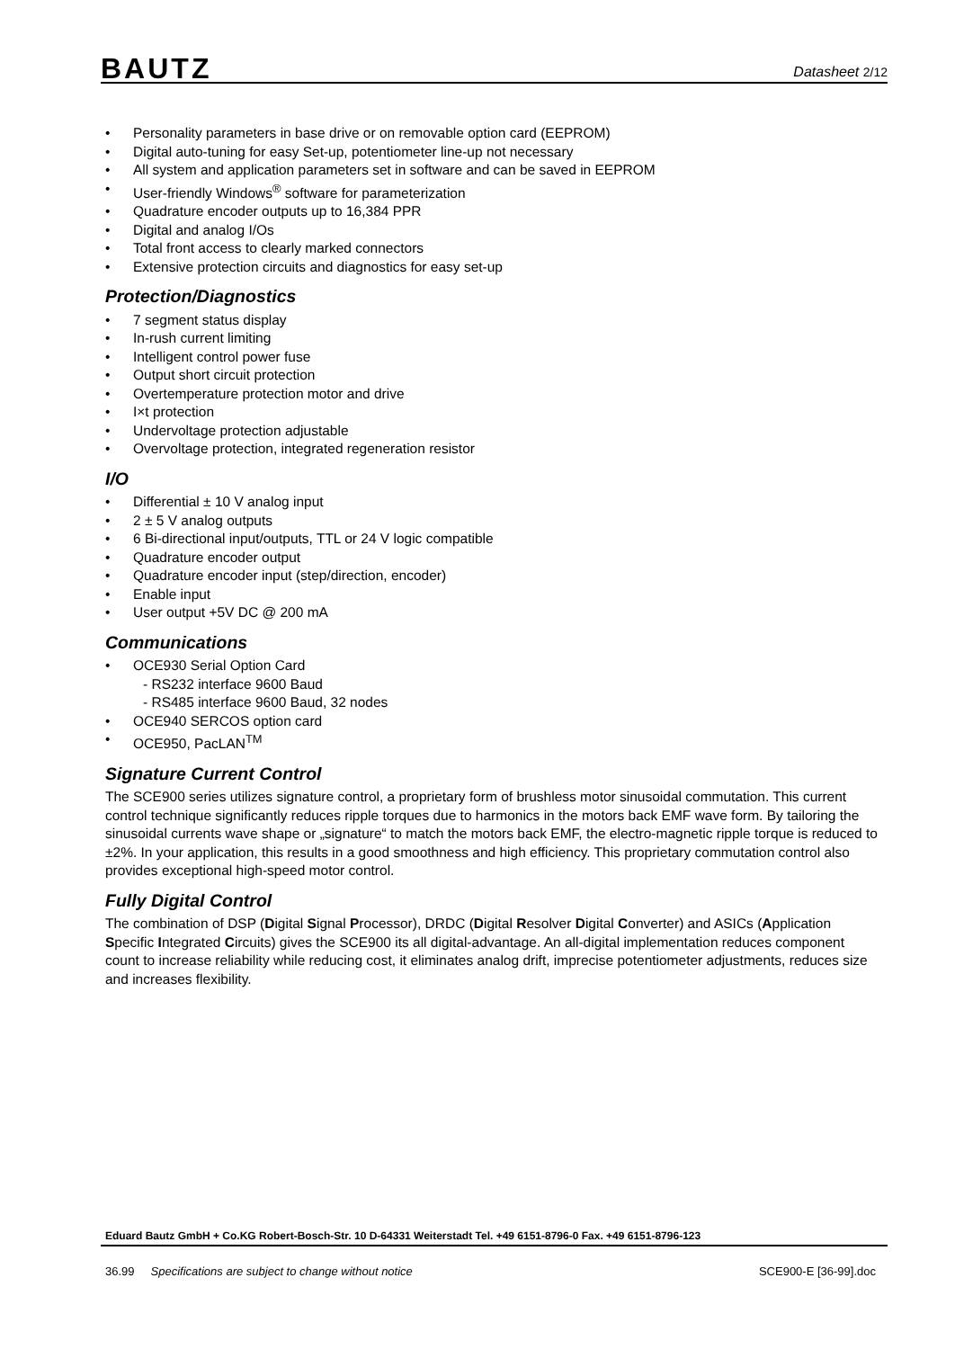BAUTZ Datasheet 2/12
• Personality parameters in base drive or on removable option card (EEPROM)
• Digital auto-tuning for easy Set-up, potentiometer line-up not necessary
• All system and application parameters set in software and can be saved in EEPROM
• User-friendly Windows<sup>®</sup> software for parameterization
• Quadrature encoder outputs up to 16,384 PPR
• Digital and analog I/Os
• Total front access to clearly marked connectors
• Extensive protection circuits and diagnostics for easy set-up
Protection/Diagnostics
• 7 segment status display
• In-rush current limiting
• Intelligent control power fuse
• Output short circuit protection
• Overtemperature protection motor and drive
• I×t protection
• Undervoltage protection adjustable
• Overvoltage protection, integrated regeneration resistor
I/O
• Differential ± 10 V analog input
• 2 ± 5 V analog outputs
• 6 Bi-directional input/outputs, TTL or 24 V logic compatible
• Quadrature encoder output
• Quadrature encoder input (step/direction, encoder)
• Enable input
• User output +5V DC @ 200 mA
Communications
• OCE930 Serial Option Card
- RS232 interface 9600 Baud
- RS485 interface 9600 Baud, 32 nodes
• OCE940 SERCOS option card
• OCE950, PacLAN<sup>TM</sup>
Signature Current Control
The SCE900 series utilizes signature control, a proprietary form of brushless motor sinusoidal commutation. This current control technique significantly reduces ripple torques due to harmonics in the motors back EMF wave form. By tailoring the sinusoidal currents wave shape or „signature“ to match the motors back EMF, the electro-magnetic ripple torque is reduced to ±2%. In your application, this results in a good smoothness and high efficiency. This proprietary commutation control also provides exceptional high-speed motor control.
Fully Digital Control
The combination of DSP (Digital Signal Processor), DRDC (Digital Resolver Digital Converter) and ASICs (Application Specific Integrated Circuits) gives the SCE900 its all digital-advantage. An all-digital implementation reduces component count to increase reliability while reducing cost, it eliminates analog drift, imprecise potentiometer adjustments, reduces size and increases flexibility.
Eduard Bautz GmbH + Co.KG Robert-Bosch-Str. 10 D-64331 Weiterstadt Tel. +49 6151-8796-0 Fax. +49 6151-8796-123
36.99 Specifications are subject to change without notice SCE900-E [36-99].doc